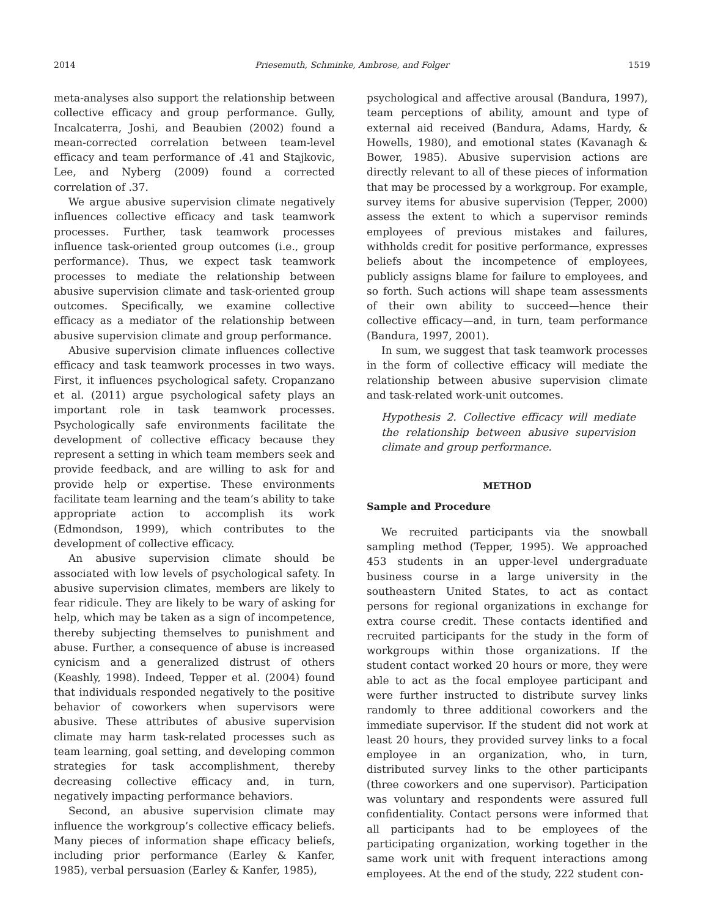2014 Priesemuth, Schminke, Ambrose, and Folger 1519
meta-analyses also support the relationship between collective efficacy and group performance. Gully, Incalcaterra, Joshi, and Beaubien (2002) found a mean-corrected correlation between team-level efficacy and team performance of .41 and Stajkovic, Lee, and Nyberg (2009) found a corrected correlation of .37.
We argue abusive supervision climate negatively influences collective efficacy and task teamwork processes. Further, task teamwork processes influence task-oriented group outcomes (i.e., group performance). Thus, we expect task teamwork processes to mediate the relationship between abusive supervision climate and task-oriented group outcomes. Specifically, we examine collective efficacy as a mediator of the relationship between abusive supervision climate and group performance.
Abusive supervision climate influences collective efficacy and task teamwork processes in two ways. First, it influences psychological safety. Cropanzano et al. (2011) argue psychological safety plays an important role in task teamwork processes. Psychologically safe environments facilitate the development of collective efficacy because they represent a setting in which team members seek and provide feedback, and are willing to ask for and provide help or expertise. These environments facilitate team learning and the team’s ability to take appropriate action to accomplish its work (Edmondson, 1999), which contributes to the development of collective efficacy.
An abusive supervision climate should be associated with low levels of psychological safety. In abusive supervision climates, members are likely to fear ridicule. They are likely to be wary of asking for help, which may be taken as a sign of incompetence, thereby subjecting themselves to punishment and abuse. Further, a consequence of abuse is increased cynicism and a generalized distrust of others (Keashly, 1998). Indeed, Tepper et al. (2004) found that individuals responded negatively to the positive behavior of coworkers when supervisors were abusive. These attributes of abusive supervision climate may harm task-related processes such as team learning, goal setting, and developing common strategies for task accomplishment, thereby decreasing collective efficacy and, in turn, negatively impacting performance behaviors.
Second, an abusive supervision climate may influence the workgroup’s collective efficacy beliefs. Many pieces of information shape efficacy beliefs, including prior performance (Earley & Kanfer, 1985), verbal persuasion (Earley & Kanfer, 1985),
psychological and affective arousal (Bandura, 1997), team perceptions of ability, amount and type of external aid received (Bandura, Adams, Hardy, & Howells, 1980), and emotional states (Kavanagh & Bower, 1985). Abusive supervision actions are directly relevant to all of these pieces of information that may be processed by a workgroup. For example, survey items for abusive supervision (Tepper, 2000) assess the extent to which a supervisor reminds employees of previous mistakes and failures, withholds credit for positive performance, expresses beliefs about the incompetence of employees, publicly assigns blame for failure to employees, and so forth. Such actions will shape team assessments of their own ability to succeed—hence their collective efficacy—and, in turn, team performance (Bandura, 1997, 2001).
In sum, we suggest that task teamwork processes in the form of collective efficacy will mediate the relationship between abusive supervision climate and task-related work-unit outcomes.
Hypothesis 2. Collective efficacy will mediate the relationship between abusive supervision climate and group performance.
METHOD
Sample and Procedure
We recruited participants via the snowball sampling method (Tepper, 1995). We approached 453 students in an upper-level undergraduate business course in a large university in the southeastern United States, to act as contact persons for regional organizations in exchange for extra course credit. These contacts identified and recruited participants for the study in the form of workgroups within those organizations. If the student contact worked 20 hours or more, they were able to act as the focal employee participant and were further instructed to distribute survey links randomly to three additional coworkers and the immediate supervisor. If the student did not work at least 20 hours, they provided survey links to a focal employee in an organization, who, in turn, distributed survey links to the other participants (three coworkers and one supervisor). Participation was voluntary and respondents were assured full confidentiality. Contact persons were informed that all participants had to be employees of the participating organization, working together in the same work unit with frequent interactions among employees. At the end of the study, 222 student con-